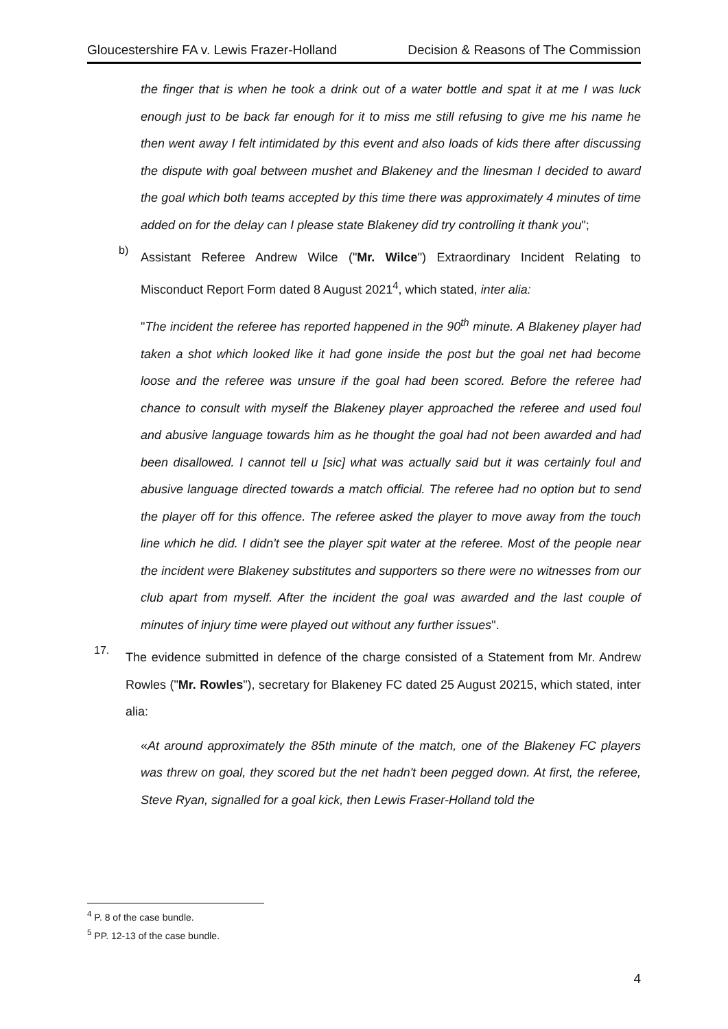Gloucestershire FA v. Lewis Frazer-Holland Decision & Reasons of The Commission
the finger that is when he took a drink out of a water bottle and spat it at me I was luck enough just to be back far enough for it to miss me still refusing to give me his name he then went away I felt intimidated by this event and also loads of kids there after discussing the dispute with goal between mushet and Blakeney and the linesman I decided to award the goal which both teams accepted by this time there was approximately 4 minutes of time added on for the delay can I please state Blakeney did try controlling it thank you";
b)
Assistant Referee Andrew Wilce ("Mr. Wilce") Extraordinary Incident Relating to Misconduct Report Form dated 8 August 2021<sup>4</sup>, which stated, inter alia:
"The incident the referee has reported happened in the 90<sup>th</sup> minute. A Blakeney player had taken a shot which looked like it had gone inside the post but the goal net had become loose and the referee was unsure if the goal had been scored. Before the referee had chance to consult with myself the Blakeney player approached the referee and used foul and abusive language towards him as he thought the goal had not been awarded and had been disallowed. I cannot tell u [sic] what was actually said but it was certainly foul and abusive language directed towards a match official. The referee had no option but to send the player off for this offence. The referee asked the player to move away from the touch line which he did. I didn't see the player spit water at the referee. Most of the people near the incident were Blakeney substitutes and supporters so there were no witnesses from our club apart from myself. After the incident the goal was awarded and the last couple of minutes of injury time were played out without any further issues".
17.
The evidence submitted in defence of the charge consisted of a Statement from Mr. Andrew Rowles ("Mr. Rowles"), secretary for Blakeney FC dated 25 August 20215, which stated, inter alia:
«At around approximately the 85th minute of the match, one of the Blakeney FC players was threw on goal, they scored but the net hadn't been pegged down. At first, the referee, Steve Ryan, signalled for a goal kick, then Lewis Fraser-Holland told the
<sup>4</sup> P. 8 of the case bundle.
<sup>5</sup> PP. 12-13 of the case bundle.
4